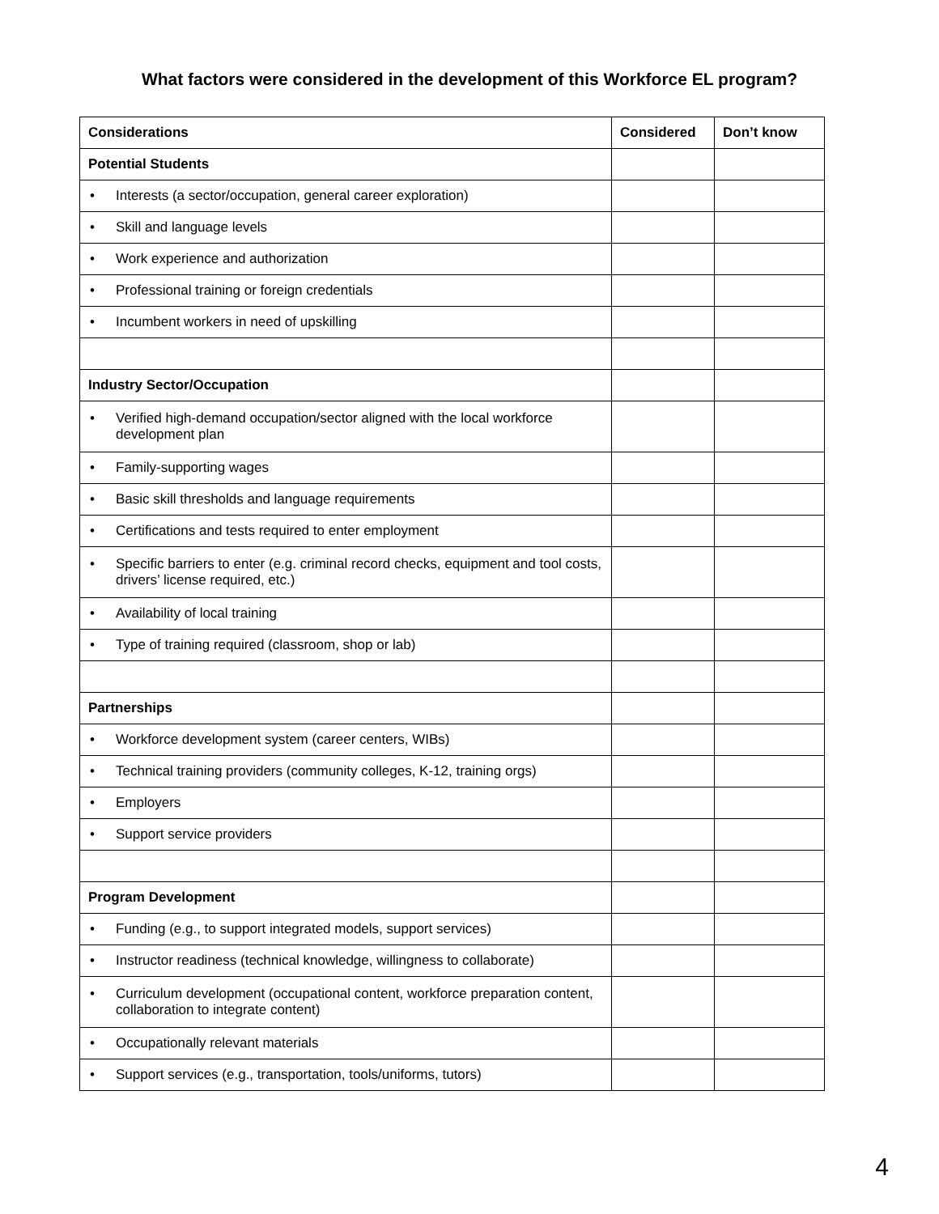What factors were considered in the development of this Workforce EL program?
| Considerations | Considered | Don’t know |
| --- | --- | --- |
| Potential Students | | |
| • Interests (a sector/occupation, general career exploration) | | |
| • Skill and language levels | | |
| • Work experience and authorization | | |
| • Professional training or foreign credentials | | |
| • Incumbent workers in need of upskilling | | |
| Industry Sector/Occupation | | |
| • Verified high-demand occupation/sector aligned with the local workforce development plan | | |
| • Family-supporting wages | | |
| • Basic skill thresholds and language requirements | | |
| • Certifications and tests required to enter employment | | |
| • Specific barriers to enter (e.g. criminal record checks, equipment and tool costs, drivers’ license required, etc.) | | |
| • Availability of local training | | |
| • Type of training required (classroom, shop or lab) | | |
| Partnerships | | |
| • Workforce development system (career centers, WIBs) | | |
| • Technical training providers (community colleges, K-12, training orgs) | | |
| • Employers | | |
| • Support service providers | | |
| Program Development | | |
| • Funding (e.g., to support integrated models, support services) | | |
| • Instructor readiness (technical knowledge, willingness to collaborate) | | |
| • Curriculum development (occupational content, workforce preparation content, collaboration to integrate content) | | |
| • Occupationally relevant materials | | |
| • Support services (e.g., transportation, tools/uniforms, tutors) | | |
4